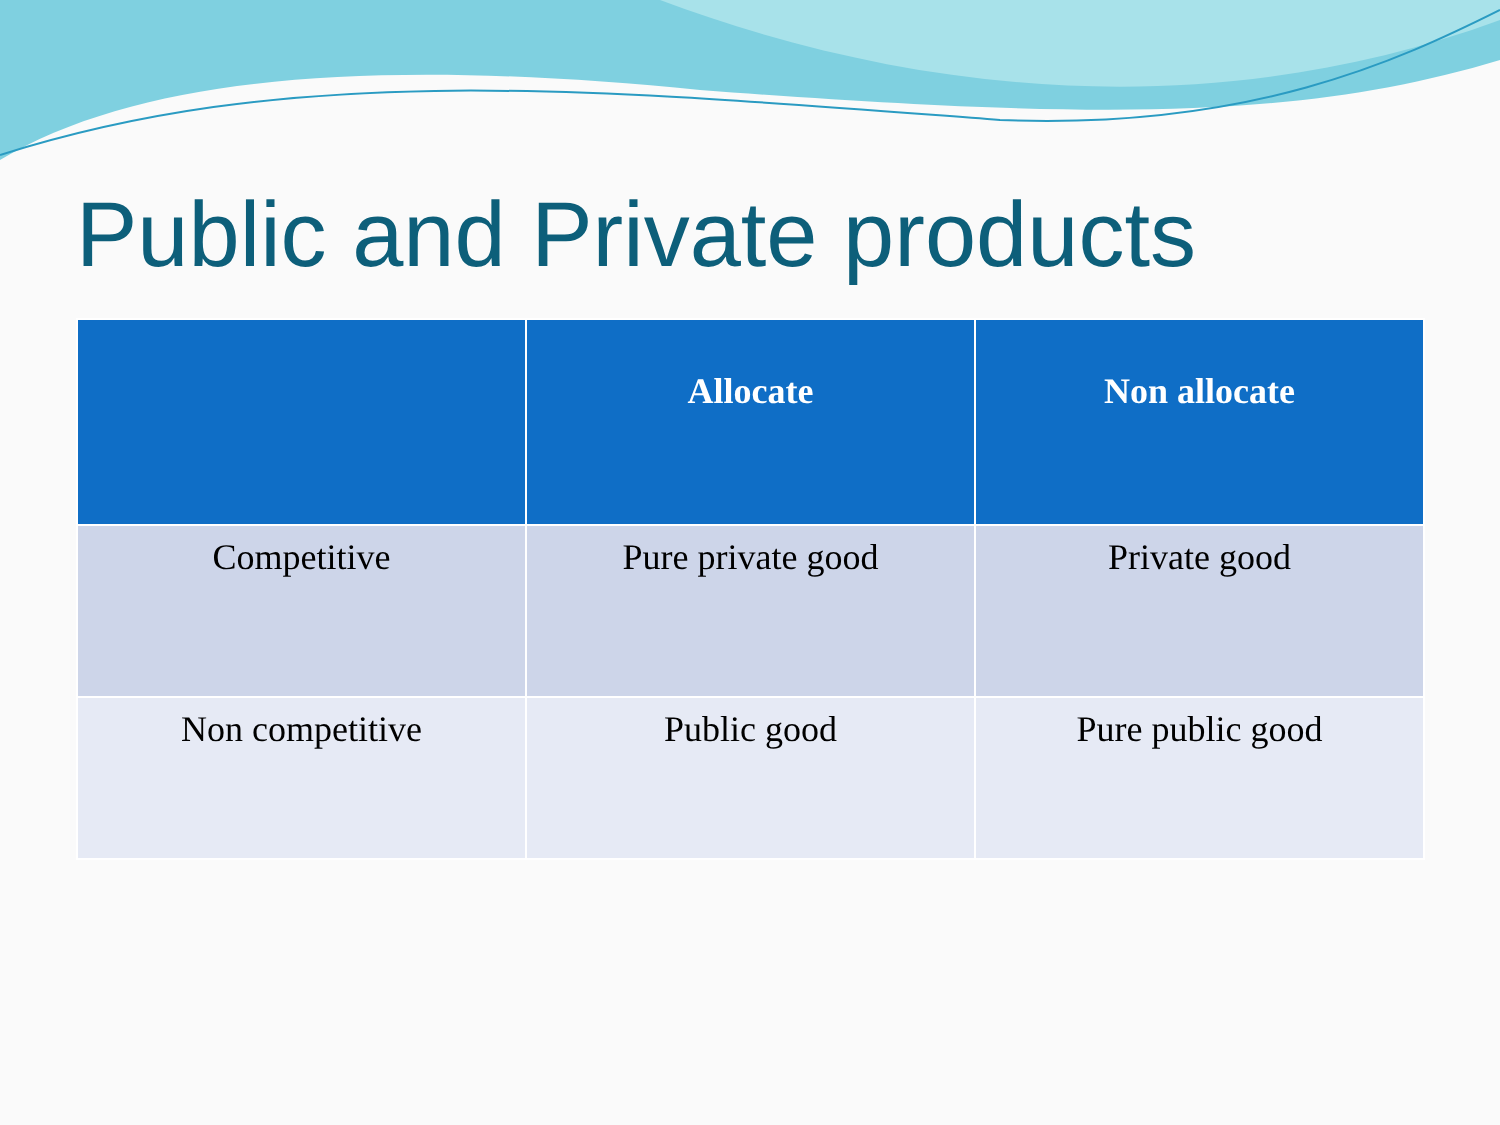Public and Private products
| | Allocate | Non allocate |
| --- | --- | --- |
| Competitive | Pure private good | Private good |
| Non competitive | Public good | Pure public good |